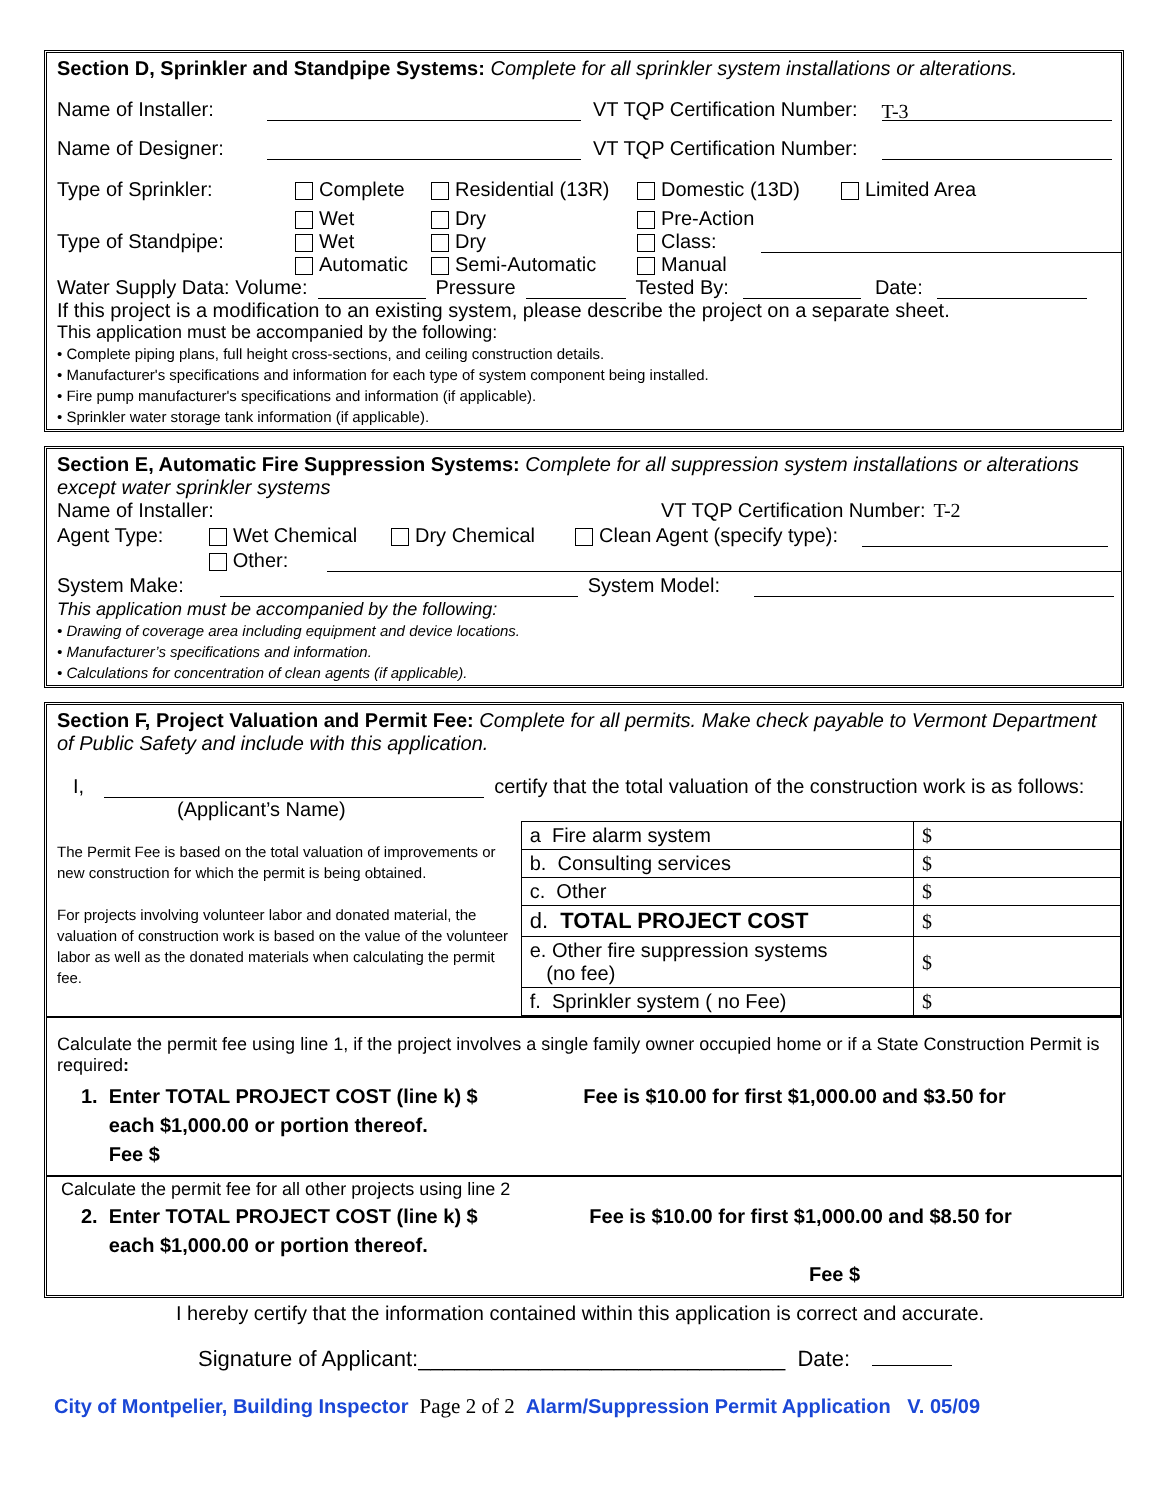Section D, Sprinkler and Standpipe Systems: Complete for all sprinkler system installations or alterations.
Name of Installer: VT TQP Certification Number: T-3
Name of Designer: VT TQP Certification Number:
Type of Sprinkler: Complete Residential (13R) Domestic (13D) Limited Area
Wet Dry Pre-Action
Type of Standpipe: Wet Dry Class:
Automatic Semi-Automatic Manual
Water Supply Data: Volume: Pressure Tested By: Date:
If this project is a modification to an existing system, please describe the project on a separate sheet.
This application must be accompanied by the following:
• Complete piping plans, full height cross-sections, and ceiling construction details.
• Manufacturer's specifications and information for each type of system component being installed.
• Fire pump manufacturer's specifications and information (if applicable).
• Sprinkler water storage tank information (if applicable).
Section E, Automatic Fire Suppression Systems: Complete for all suppression system installations or alterations except water sprinkler systems
Name of Installer: VT TQP Certification Number: T-2
Agent Type: Wet Chemical Dry Chemical Clean Agent (specify type):
Other:
System Make: System Model:
This application must be accompanied by the following:
• Drawing of coverage area including equipment and device locations.
• Manufacturer’s specifications and information.
• Calculations for concentration of clean agents (if applicable).
Section F, Project Valuation and Permit Fee: Complete for all permits. Make check payable to Vermont Department of Public Safety and include with this application.
I, certify that the total valuation of the construction work is as follows:
(Applicant’s Name)
The Permit Fee is based on the total valuation of improvements or new construction for which the permit is being obtained.
For projects involving volunteer labor and donated material, the valuation of construction work is based on the value of the volunteer labor as well as the donated materials when calculating the permit fee.
| a Fire alarm system | $ |
| b. Consulting services | $ |
| c. Other | $ |
| d. TOTAL PROJECT COST | $ |
| e. Other fire suppression systems (no fee) | $ |
| f. Sprinkler system ( no Fee) | $ |
Calculate the permit fee using line 1, if the project involves a single family owner occupied home or if a State Construction Permit is required:
1. Enter TOTAL PROJECT COST (line k) $ Fee is $10.00 for first $1,000.00 and $3.50 for
each $1,000.00 or portion thereof.
Fee $
Calculate the permit fee for all other projects using line 2
2. Enter TOTAL PROJECT COST (line k) $ Fee is $10.00 for first $1,000.00 and $8.50 for
each $1,000.00 or portion thereof.
Fee $
I hereby certify that the information contained within this application is correct and accurate.
Signature of Applicant:______________________________ Date:
City of Montpelier, Building Inspector Page 2 of 2 Alarm/Suppression Permit Application V. 05/09